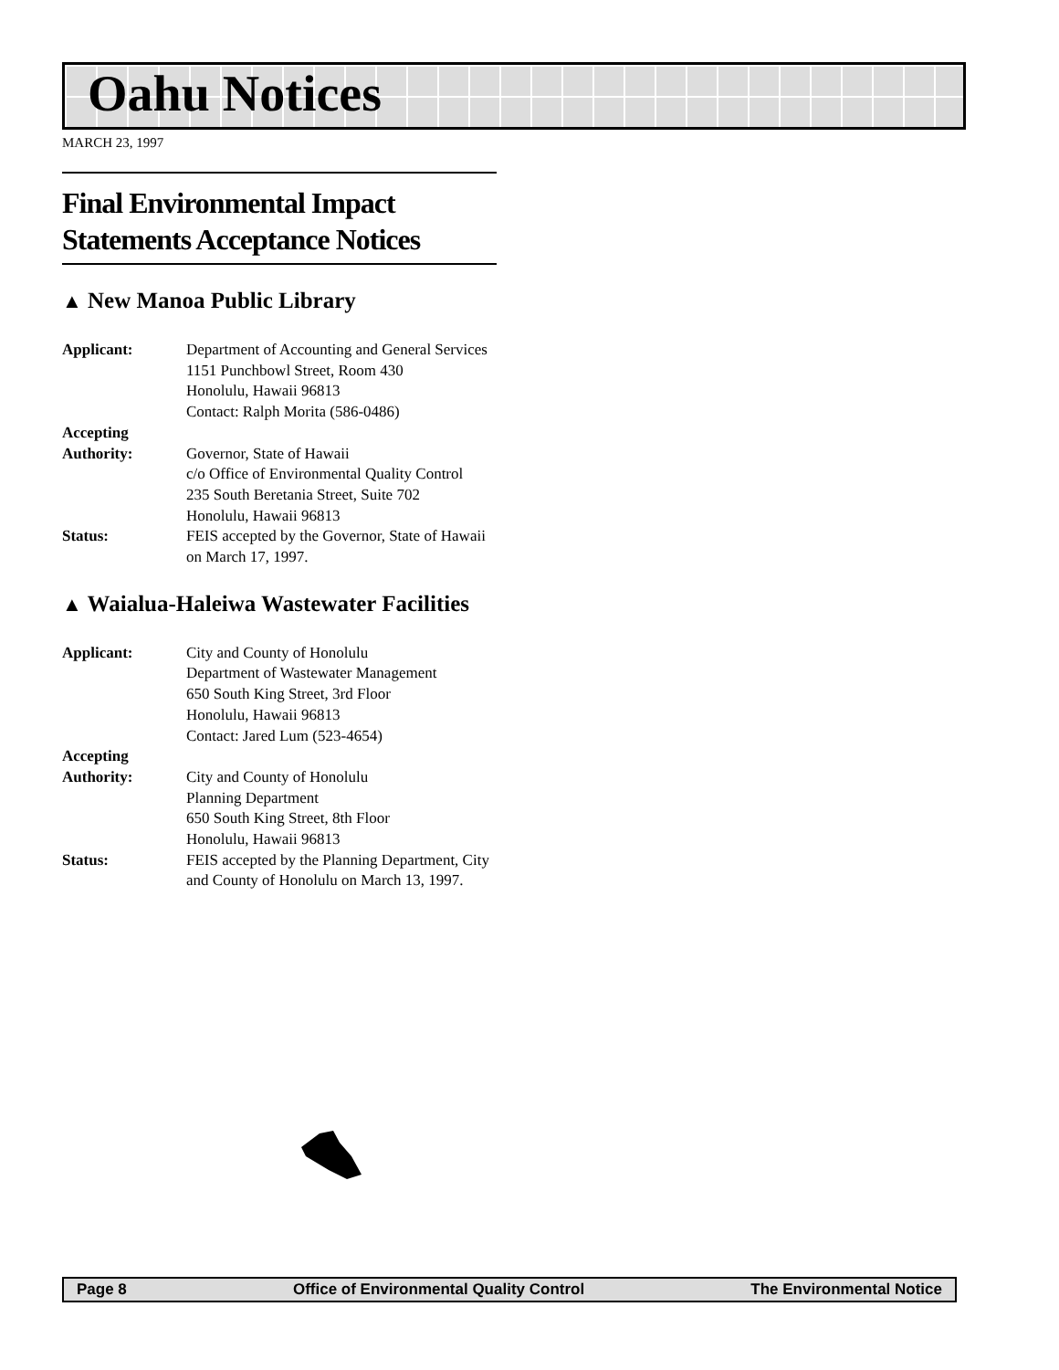Oahu Notices
MARCH 23, 1997
Final Environmental Impact Statements Acceptance Notices
▲ New Manoa Public Library
Applicant: Department of Accounting and General Services
1151 Punchbowl Street, Room 430
Honolulu, Hawaii 96813
Contact: Ralph Morita (586-0486)
Accepting
Authority:
Governor, State of Hawaii
c/o Office of Environmental Quality Control
235 South Beretania Street, Suite 702
Honolulu, Hawaii 96813
Status: FEIS accepted by the Governor, State of Hawaii on March 17, 1997.
▲ Waialua-Haleiwa Wastewater Facilities
Applicant: City and County of Honolulu
Department of Wastewater Management
650 South King Street, 3rd Floor
Honolulu, Hawaii 96813
Contact: Jared Lum (523-4654)
Accepting
Authority:
City and County of Honolulu
Planning Department
650 South King Street, 8th Floor
Honolulu, Hawaii 96813
Status: FEIS accepted by the Planning Department, City and County of Honolulu on March 13, 1997.
Page 8 Office of Environmental Quality Control The Environmental Notice